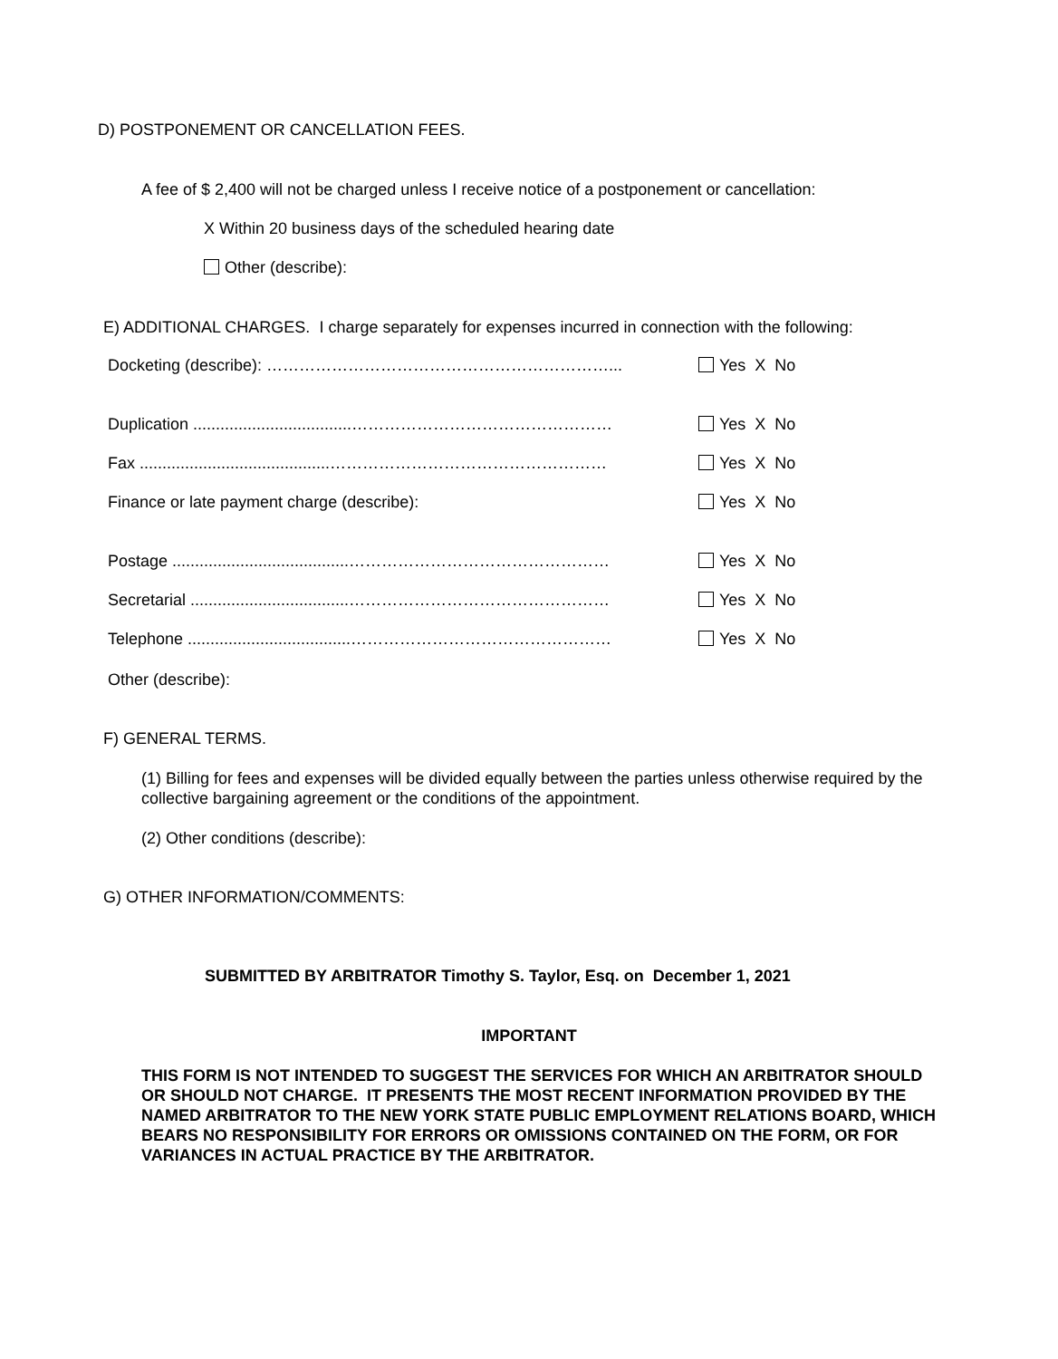D) POSTPONEMENT OR CANCELLATION FEES.
A fee of $ 2,400 will not be charged unless I receive notice of a postponement or cancellation:
X Within 20 business days of the scheduled hearing date
Other (describe):
E) ADDITIONAL CHARGES. I charge separately for expenses incurred in connection with the following:
Docketing (describe): ………………………………………………………... Yes X No
Duplication ...................................………………………………………… Yes X No
Fax ..........................................…………………………………………… Yes X No
Finance or late payment charge (describe): Yes X No
Postage .......................................………………………………………… Yes X No
Secretarial ...................................………………………………………… Yes X No
Telephone ....................................………………………………………… Yes X No
Other (describe):
F) GENERAL TERMS.
(1) Billing for fees and expenses will be divided equally between the parties unless otherwise required by the collective bargaining agreement or the conditions of the appointment.
(2) Other conditions (describe):
G) OTHER INFORMATION/COMMENTS:
SUBMITTED BY ARBITRATOR Timothy S. Taylor, Esq. on December 1, 2021
IMPORTANT
THIS FORM IS NOT INTENDED TO SUGGEST THE SERVICES FOR WHICH AN ARBITRATOR SHOULD OR SHOULD NOT CHARGE. IT PRESENTS THE MOST RECENT INFORMATION PROVIDED BY THE NAMED ARBITRATOR TO THE NEW YORK STATE PUBLIC EMPLOYMENT RELATIONS BOARD, WHICH BEARS NO RESPONSIBILITY FOR ERRORS OR OMISSIONS CONTAINED ON THE FORM, OR FOR VARIANCES IN ACTUAL PRACTICE BY THE ARBITRATOR.